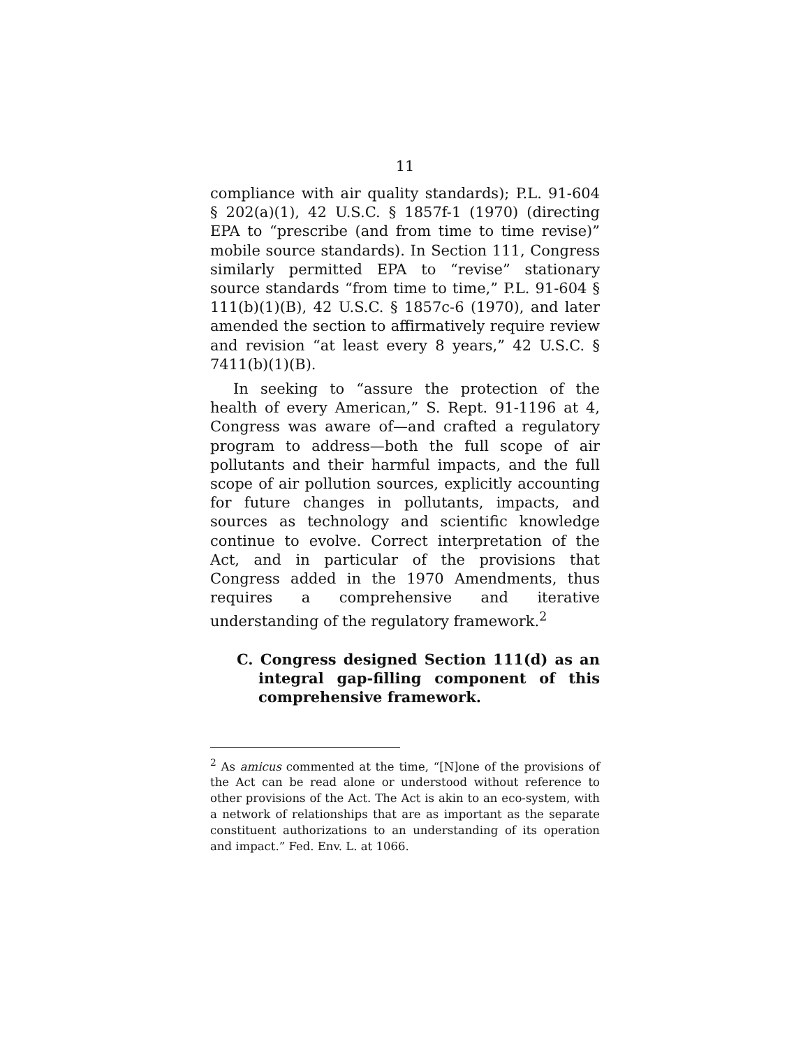11
compliance with air quality standards); P.L. 91-604 § 202(a)(1), 42 U.S.C. § 1857f-1 (1970) (directing EPA to “prescribe (and from time to time revise)” mobile source standards). In Section 111, Congress similarly permitted EPA to “revise” stationary source standards “from time to time,” P.L. 91-604 § 111(b)(1)(B), 42 U.S.C. § 1857c-6 (1970), and later amended the section to affirmatively require review and revision “at least every 8 years,” 42 U.S.C. § 7411(b)(1)(B).
In seeking to “assure the protection of the health of every American,” S. Rept. 91-1196 at 4, Congress was aware of—and crafted a regulatory program to address—both the full scope of air pollutants and their harmful impacts, and the full scope of air pollution sources, explicitly accounting for future changes in pollutants, impacts, and sources as technology and scientific knowledge continue to evolve. Correct interpretation of the Act, and in particular of the provisions that Congress added in the 1970 Amendments, thus requires a comprehensive and iterative understanding of the regulatory framework.<sup>2</sup>
C. Congress designed Section 111(d) as an integral gap-filling component of this comprehensive framework.
<sup>2</sup> As amicus commented at the time, “[N]one of the provisions of the Act can be read alone or understood without reference to other provisions of the Act. The Act is akin to an eco-system, with a network of relationships that are as important as the separate constituent authorizations to an understanding of its operation and impact.” Fed. Env. L. at 1066.